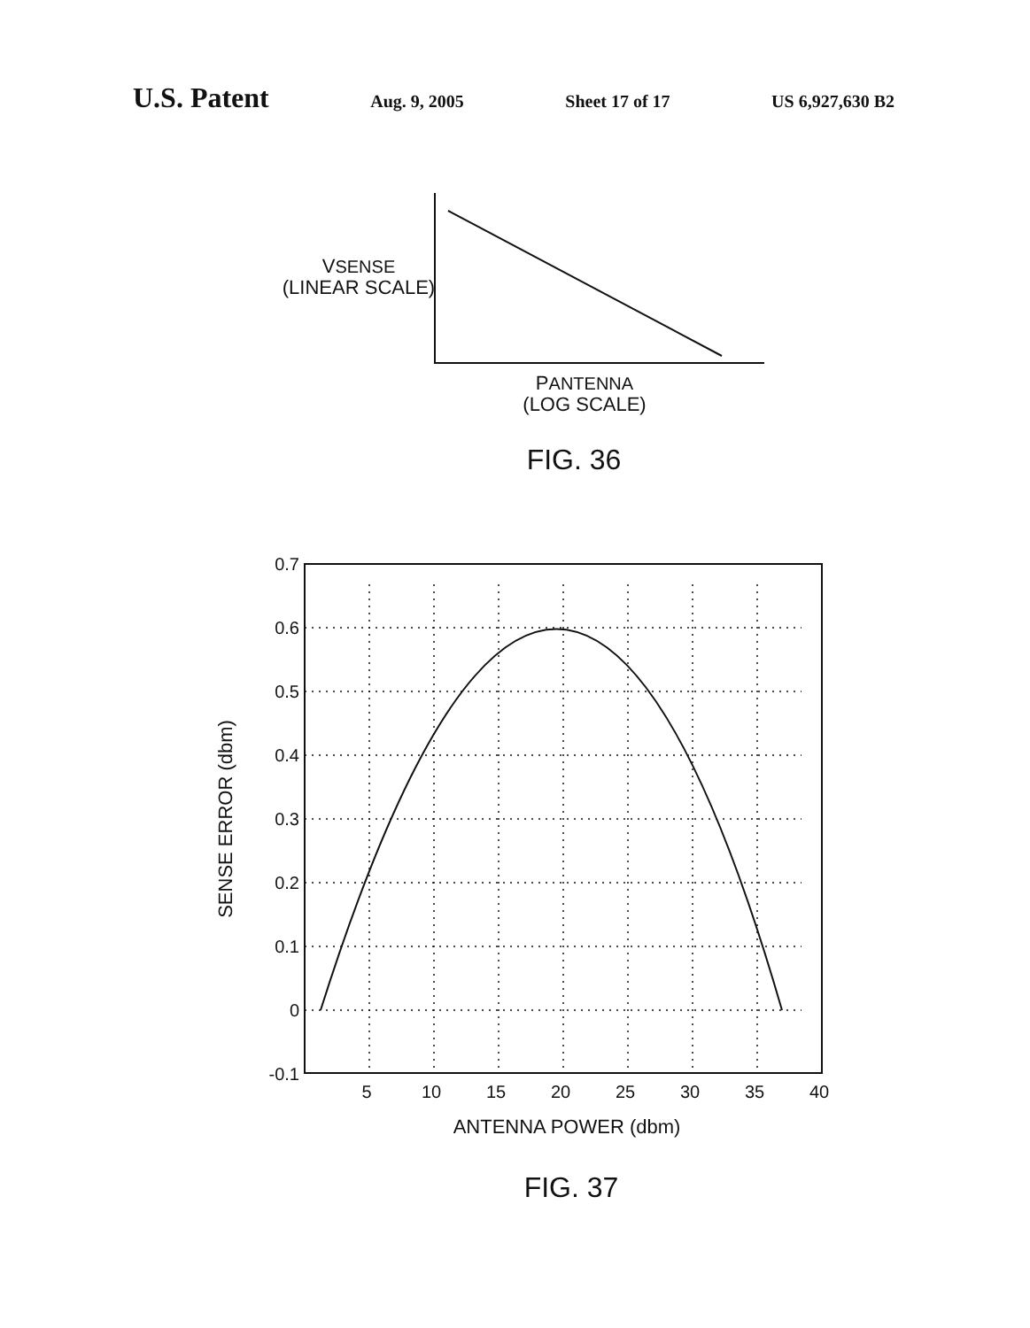U.S. Patent Aug. 9, 2005 Sheet 17 of 17 US 6,927,630 B2
VSENSE
(LINEAR SCALE)
PANTENNA
(LOG SCALE)
FIG. 36
0.7
0.6
0.5
0.4
0.3
0.2
0.1
0
-0.1
5
10
15
20
25
30
35
40
ANTENNA POWER (dbm)
SENSE ERROR (dbm)
FIG. 37